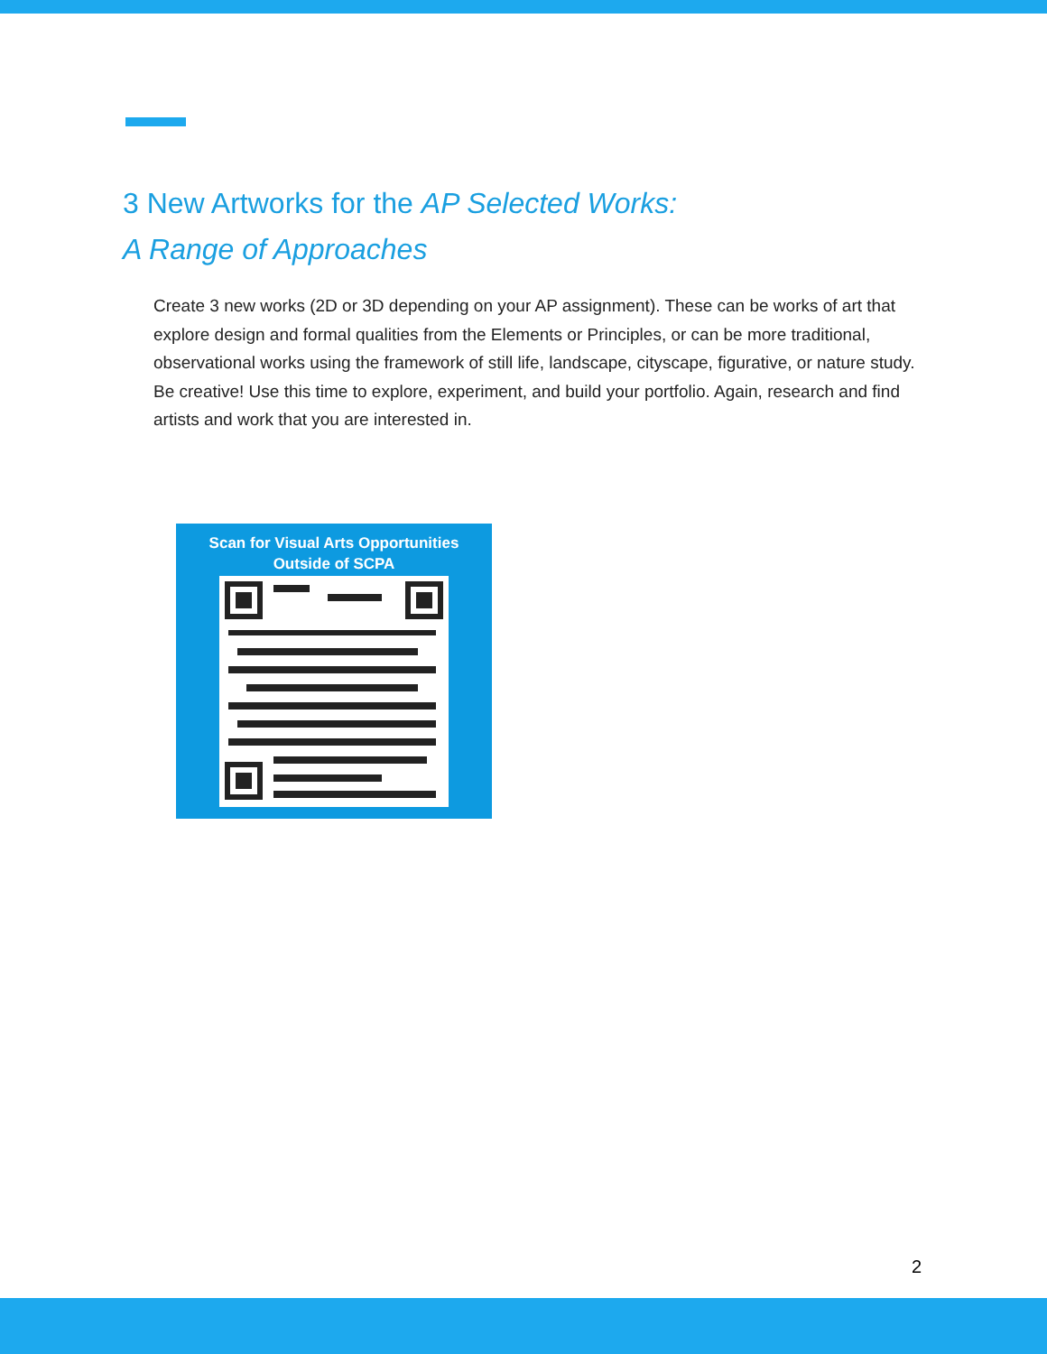3 New Artworks for the AP Selected Works:
A Range of Approaches
Create 3 new works (2D or 3D depending on your AP assignment). These can be works of art that explore design and formal qualities from the Elements or Principles, or can be more traditional, observational works using the framework of still life, landscape, cityscape, figurative, or nature study. Be creative! Use this time to explore, experiment, and build your portfolio. Again, research and find artists and work that you are interested in.
Scan for Visual Arts Opportunities
Outside of SCPA
2